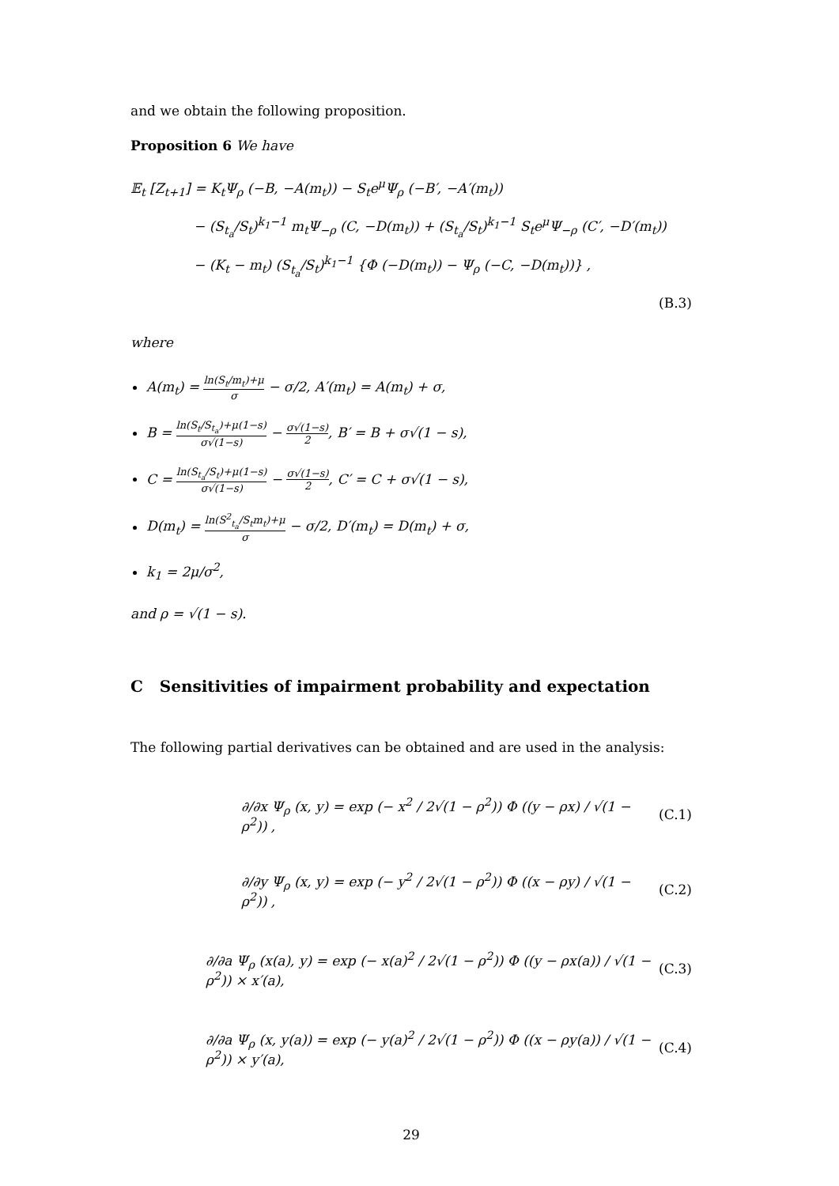and we obtain the following proposition.
Proposition 6 We have
𝔼<sub>t</sub> [Z<sub>t+1</sub>] = K<sub>t</sub>Ψ<sub>ρ</sub> (−B, −A(m<sub>t</sub>)) − S<sub>t</sub>e<sup>μ</sup>Ψ<sub>ρ</sub> (−B′, −A′(m<sub>t</sub>))
− (S<sub>t<sub>a</sub></sub>/S<sub>t</sub>)<sup>k<sub>1</sub>−1</sup> m<sub>t</sub>Ψ<sub>−ρ</sub> (C, −D(m<sub>t</sub>)) + (S<sub>t<sub>a</sub></sub>/S<sub>t</sub>)<sup>k<sub>1</sub>−1</sup> S<sub>t</sub>e<sup>μ</sup>Ψ<sub>−ρ</sub> (C′, −D′(m<sub>t</sub>))
− (K<sub>t</sub> − m<sub>t</sub>) (S<sub>t<sub>a</sub></sub>/S<sub>t</sub>)<sup>k<sub>1</sub>−1</sup> {Φ (−D(m<sub>t</sub>)) − Ψ<sub>ρ</sub> (−C, −D(m<sub>t</sub>))} ,
(B.3)
where
A(m<sub>t</sub>) = ln(S<sub>t</sub>/m<sub>t</sub>)+μ σ − σ/2, A′(m<sub>t</sub>) = A(m<sub>t</sub>) + σ,
B = ln(S<sub>t</sub>/S<sub>t<sub>a</sub></sub>)+μ(1−s) σ√(1−s) − σ√(1−s) 2, B′ = B + σ√(1 − s),
C = ln(S<sub>t<sub>a</sub></sub>/S<sub>t</sub>)+μ(1−s) σ√(1−s) − σ√(1−s) 2, C′ = C + σ√(1 − s),
D(m<sub>t</sub>) = ln(S<sup>2</sup><sub>t<sub>a</sub></sub>/S<sub>t</sub>m<sub>t</sub>)+μ σ − σ/2, D′(m<sub>t</sub>) = D(m<sub>t</sub>) + σ,
k<sub>1</sub> = 2μ/σ<sup>2</sup>,
and ρ = √(1 − s).
C Sensitivities of impairment probability and expectation
The following partial derivatives can be obtained and are used in the analysis:
∂/∂x Ψ<sub>ρ</sub> (x, y) = exp (− x<sup>2</sup> / 2√(1 − ρ<sup>2</sup>)) Φ ((y − ρx) / √(1 − ρ<sup>2</sup>)) , (C.1)
∂/∂y Ψ<sub>ρ</sub> (x, y) = exp (− y<sup>2</sup> / 2√(1 − ρ<sup>2</sup>)) Φ ((x − ρy) / √(1 − ρ<sup>2</sup>)) , (C.2)
∂/∂a Ψ<sub>ρ</sub> (x(a), y) = exp (− x(a)<sup>2</sup> / 2√(1 − ρ<sup>2</sup>)) Φ ((y − ρx(a)) / √(1 − ρ<sup>2</sup>)) × x′(a), (C.3)
∂/∂a Ψ<sub>ρ</sub> (x, y(a)) = exp (− y(a)<sup>2</sup> / 2√(1 − ρ<sup>2</sup>)) Φ ((x − ρy(a)) / √(1 − ρ<sup>2</sup>)) × y′(a), (C.4)
29